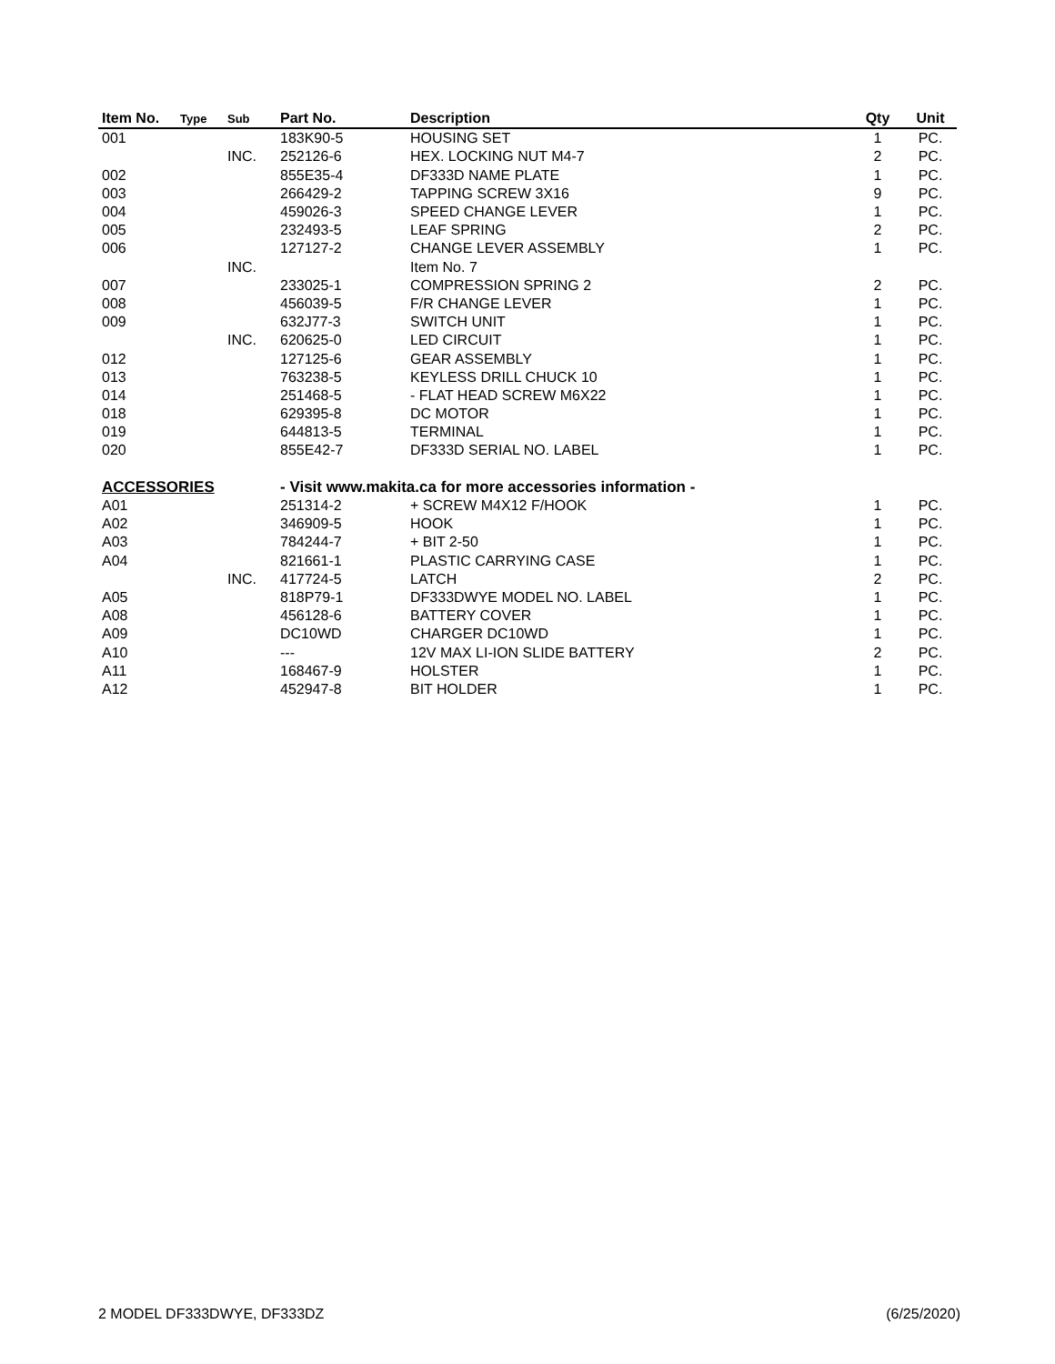| Item No. | Type | Sub | Part No. | Description | Qty | Unit |
| --- | --- | --- | --- | --- | --- | --- |
| 001 | | | 183K90-5 | HOUSING SET | 1 | PC. |
| | | INC. | 252126-6 | HEX. LOCKING NUT M4-7 | 2 | PC. |
| 002 | | | 855E35-4 | DF333D NAME PLATE | 1 | PC. |
| 003 | | | 266429-2 | TAPPING SCREW 3X16 | 9 | PC. |
| 004 | | | 459026-3 | SPEED CHANGE LEVER | 1 | PC. |
| 005 | | | 232493-5 | LEAF SPRING | 2 | PC. |
| 006 | | | 127127-2 | CHANGE LEVER ASSEMBLY | 1 | PC. |
| | | INC. | | Item No. 7 | | |
| 007 | | | 233025-1 | COMPRESSION SPRING 2 | 2 | PC. |
| 008 | | | 456039-5 | F/R CHANGE LEVER | 1 | PC. |
| 009 | | | 632J77-3 | SWITCH UNIT | 1 | PC. |
| | | INC. | 620625-0 | LED CIRCUIT | 1 | PC. |
| 012 | | | 127125-6 | GEAR ASSEMBLY | 1 | PC. |
| 013 | | | 763238-5 | KEYLESS DRILL CHUCK 10 | 1 | PC. |
| 014 | | | 251468-5 | - FLAT HEAD SCREW M6X22 | 1 | PC. |
| 018 | | | 629395-8 | DC MOTOR | 1 | PC. |
| 019 | | | 644813-5 | TERMINAL | 1 | PC. |
| 020 | | | 855E42-7 | DF333D SERIAL NO. LABEL | 1 | PC. |
| ACCESSORIES | | | - Visit www.makita.ca for more accessories information - | | | |
| A01 | | | 251314-2 | + SCREW M4X12 F/HOOK | 1 | PC. |
| A02 | | | 346909-5 | HOOK | 1 | PC. |
| A03 | | | 784244-7 | + BIT 2-50 | 1 | PC. |
| A04 | | | 821661-1 | PLASTIC CARRYING CASE | 1 | PC. |
| | | INC. | 417724-5 | LATCH | 2 | PC. |
| A05 | | | 818P79-1 | DF333DWYE MODEL NO. LABEL | 1 | PC. |
| A08 | | | 456128-6 | BATTERY COVER | 1 | PC. |
| A09 | | | DC10WD | CHARGER DC10WD | 1 | PC. |
| A10 | | | --- | 12V MAX LI-ION SLIDE BATTERY | 2 | PC. |
| A11 | | | 168467-9 | HOLSTER | 1 | PC. |
| A12 | | | 452947-8 | BIT HOLDER | 1 | PC. |
2 MODEL DF333DWYE, DF333DZ (6/25/2020)